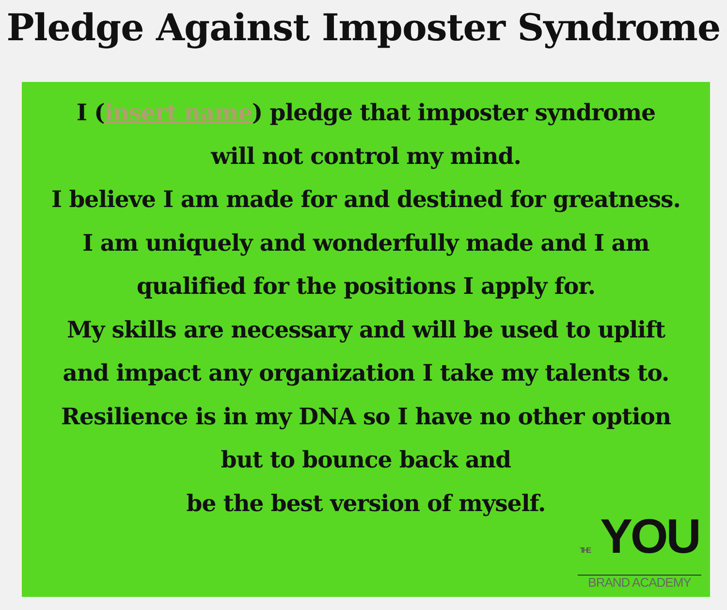Pledge Against Imposter Syndrome
I (insert name) pledge that imposter syndrome
will not control my mind.
I believe I am made for and destined for greatness.
I am uniquely and wonderfully made and I am
qualified for the positions I apply for.
My skills are necessary and will be used to uplift
and impact any organization I take my talents to.
Resilience is in my DNA so I have no other option
but to bounce back and
be the best version of myself.
THE YOU
BRAND ACADEMY